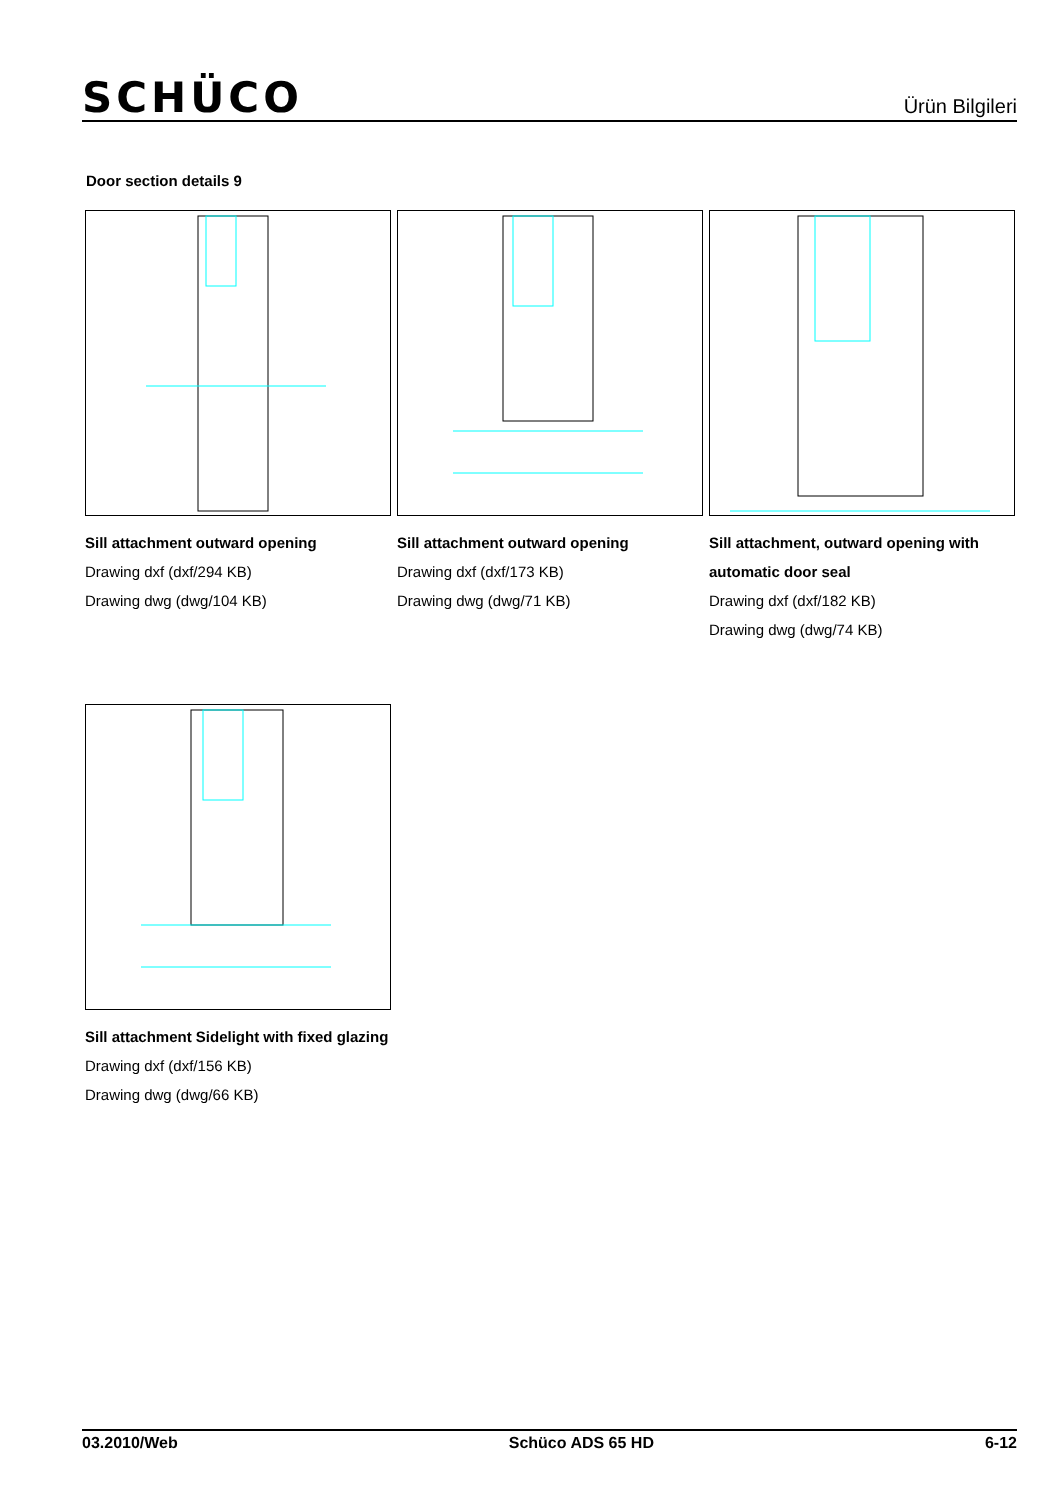SCHÜCO
Ürün Bilgileri
Door section details 9
Sill attachment outward opening
Drawing dxf (dxf/294 KB)
Drawing dwg (dwg/104 KB)
Sill attachment outward opening
Drawing dxf (dxf/173 KB)
Drawing dwg (dwg/71 KB)
Sill attachment, outward opening with automatic door seal
Drawing dxf (dxf/182 KB)
Drawing dwg (dwg/74 KB)
Sill attachment Sidelight with fixed glazing
Drawing dxf (dxf/156 KB)
Drawing dwg (dwg/66 KB)
03.2010/Web Schüco ADS 65 HD 6-12